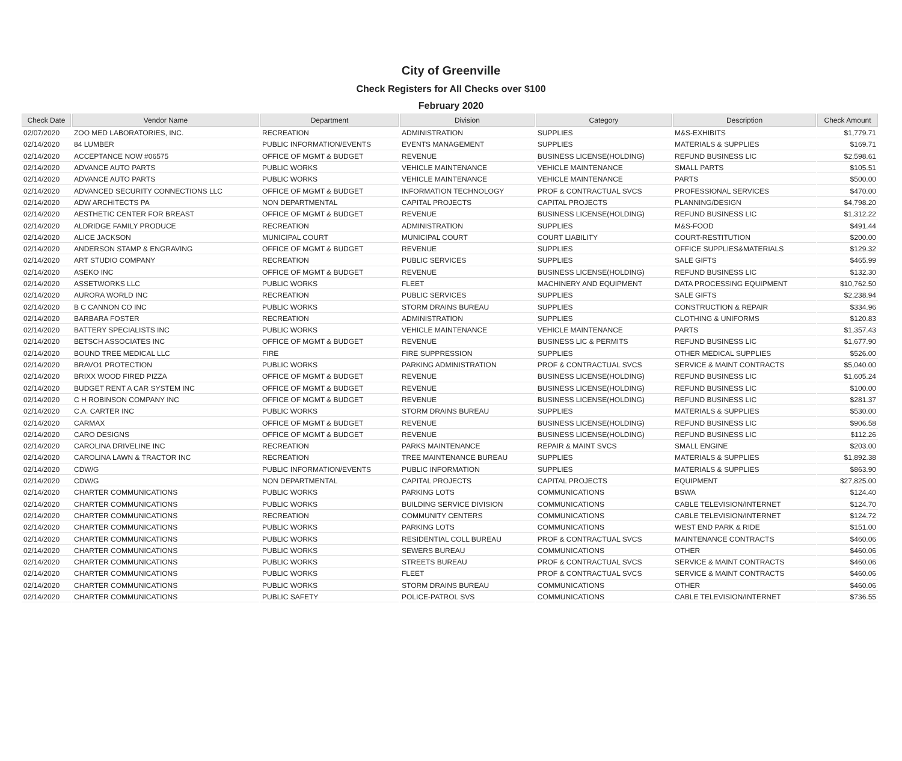City of Greenville
Check Registers for All Checks over $100
February 2020
| Check Date | Vendor Name | Department | Division | Category | Description | Check Amount |
| --- | --- | --- | --- | --- | --- | --- |
| 02/07/2020 | ZOO MED LABORATORIES, INC. | RECREATION | ADMINISTRATION | SUPPLIES | M&S-EXHIBITS | $1,779.71 |
| 02/14/2020 | 84 LUMBER | PUBLIC INFORMATION/EVENTS | EVENTS MANAGEMENT | SUPPLIES | MATERIALS & SUPPLIES | $169.71 |
| 02/14/2020 | ACCEPTANCE NOW #06575 | OFFICE OF MGMT & BUDGET | REVENUE | BUSINESS LICENSE(HOLDING) | REFUND BUSINESS LIC | $2,598.61 |
| 02/14/2020 | ADVANCE AUTO PARTS | PUBLIC WORKS | VEHICLE MAINTENANCE | VEHICLE MAINTENANCE | SMALL PARTS | $105.51 |
| 02/14/2020 | ADVANCE AUTO PARTS | PUBLIC WORKS | VEHICLE MAINTENANCE | VEHICLE MAINTENANCE | PARTS | $500.00 |
| 02/14/2020 | ADVANCED SECURITY CONNECTIONS LLC | OFFICE OF MGMT & BUDGET | INFORMATION TECHNOLOGY | PROF & CONTRACTUAL SVCS | PROFESSIONAL SERVICES | $470.00 |
| 02/14/2020 | ADW ARCHITECTS PA | NON DEPARTMENTAL | CAPITAL PROJECTS | CAPITAL PROJECTS | PLANNING/DESIGN | $4,798.20 |
| 02/14/2020 | AESTHETIC CENTER FOR BREAST | OFFICE OF MGMT & BUDGET | REVENUE | BUSINESS LICENSE(HOLDING) | REFUND BUSINESS LIC | $1,312.22 |
| 02/14/2020 | ALDRIDGE FAMILY PRODUCE | RECREATION | ADMINISTRATION | SUPPLIES | M&S-FOOD | $491.44 |
| 02/14/2020 | ALICE JACKSON | MUNICIPAL COURT | MUNICIPAL COURT | COURT LIABILITY | COURT-RESTITUTION | $200.00 |
| 02/14/2020 | ANDERSON STAMP & ENGRAVING | OFFICE OF MGMT & BUDGET | REVENUE | SUPPLIES | OFFICE SUPPLIES&MATERIALS | $129.32 |
| 02/14/2020 | ART STUDIO COMPANY | RECREATION | PUBLIC SERVICES | SUPPLIES | SALE GIFTS | $465.99 |
| 02/14/2020 | ASEKO INC | OFFICE OF MGMT & BUDGET | REVENUE | BUSINESS LICENSE(HOLDING) | REFUND BUSINESS LIC | $132.30 |
| 02/14/2020 | ASSETWORKS LLC | PUBLIC WORKS | FLEET | MACHINERY AND EQUIPMENT | DATA PROCESSING EQUIPMENT | $10,762.50 |
| 02/14/2020 | AURORA WORLD INC | RECREATION | PUBLIC SERVICES | SUPPLIES | SALE GIFTS | $2,238.94 |
| 02/14/2020 | B C CANNON CO INC | PUBLIC WORKS | STORM DRAINS BUREAU | SUPPLIES | CONSTRUCTION & REPAIR | $334.96 |
| 02/14/2020 | BARBARA FOSTER | RECREATION | ADMINISTRATION | SUPPLIES | CLOTHING & UNIFORMS | $120.83 |
| 02/14/2020 | BATTERY SPECIALISTS INC | PUBLIC WORKS | VEHICLE MAINTENANCE | VEHICLE MAINTENANCE | PARTS | $1,357.43 |
| 02/14/2020 | BETSCH ASSOCIATES INC | OFFICE OF MGMT & BUDGET | REVENUE | BUSINESS LIC & PERMITS | REFUND BUSINESS LIC | $1,677.90 |
| 02/14/2020 | BOUND TREE MEDICAL LLC | FIRE | FIRE SUPPRESSION | SUPPLIES | OTHER MEDICAL SUPPLIES | $526.00 |
| 02/14/2020 | BRAVO1 PROTECTION | PUBLIC WORKS | PARKING ADMINISTRATION | PROF & CONTRACTUAL SVCS | SERVICE & MAINT CONTRACTS | $5,040.00 |
| 02/14/2020 | BRIXX WOOD FIRED PIZZA | OFFICE OF MGMT & BUDGET | REVENUE | BUSINESS LICENSE(HOLDING) | REFUND BUSINESS LIC | $1,605.24 |
| 02/14/2020 | BUDGET RENT A CAR SYSTEM INC | OFFICE OF MGMT & BUDGET | REVENUE | BUSINESS LICENSE(HOLDING) | REFUND BUSINESS LIC | $100.00 |
| 02/14/2020 | C H ROBINSON COMPANY INC | OFFICE OF MGMT & BUDGET | REVENUE | BUSINESS LICENSE(HOLDING) | REFUND BUSINESS LIC | $281.37 |
| 02/14/2020 | C.A. CARTER INC | PUBLIC WORKS | STORM DRAINS BUREAU | SUPPLIES | MATERIALS & SUPPLIES | $530.00 |
| 02/14/2020 | CARMAX | OFFICE OF MGMT & BUDGET | REVENUE | BUSINESS LICENSE(HOLDING) | REFUND BUSINESS LIC | $906.58 |
| 02/14/2020 | CARO DESIGNS | OFFICE OF MGMT & BUDGET | REVENUE | BUSINESS LICENSE(HOLDING) | REFUND BUSINESS LIC | $112.26 |
| 02/14/2020 | CAROLINA DRIVELINE INC | RECREATION | PARKS MAINTENANCE | REPAIR & MAINT SVCS | SMALL ENGINE | $203.00 |
| 02/14/2020 | CAROLINA LAWN & TRACTOR INC | RECREATION | TREE MAINTENANCE BUREAU | SUPPLIES | MATERIALS & SUPPLIES | $1,892.38 |
| 02/14/2020 | CDW/G | PUBLIC INFORMATION/EVENTS | PUBLIC INFORMATION | SUPPLIES | MATERIALS & SUPPLIES | $863.90 |
| 02/14/2020 | CDW/G | NON DEPARTMENTAL | CAPITAL PROJECTS | CAPITAL PROJECTS | EQUIPMENT | $27,825.00 |
| 02/14/2020 | CHARTER COMMUNICATIONS | PUBLIC WORKS | PARKING LOTS | COMMUNICATIONS | BSWA | $124.40 |
| 02/14/2020 | CHARTER COMMUNICATIONS | PUBLIC WORKS | BUILDING SERVICE DIVISION | COMMUNICATIONS | CABLE TELEVISION/INTERNET | $124.70 |
| 02/14/2020 | CHARTER COMMUNICATIONS | RECREATION | COMMUNITY CENTERS | COMMUNICATIONS | CABLE TELEVISION/INTERNET | $124.72 |
| 02/14/2020 | CHARTER COMMUNICATIONS | PUBLIC WORKS | PARKING LOTS | COMMUNICATIONS | WEST END PARK & RIDE | $151.00 |
| 02/14/2020 | CHARTER COMMUNICATIONS | PUBLIC WORKS | RESIDENTIAL COLL BUREAU | PROF & CONTRACTUAL SVCS | MAINTENANCE CONTRACTS | $460.06 |
| 02/14/2020 | CHARTER COMMUNICATIONS | PUBLIC WORKS | SEWERS BUREAU | COMMUNICATIONS | OTHER | $460.06 |
| 02/14/2020 | CHARTER COMMUNICATIONS | PUBLIC WORKS | STREETS BUREAU | PROF & CONTRACTUAL SVCS | SERVICE & MAINT CONTRACTS | $460.06 |
| 02/14/2020 | CHARTER COMMUNICATIONS | PUBLIC WORKS | FLEET | PROF & CONTRACTUAL SVCS | SERVICE & MAINT CONTRACTS | $460.06 |
| 02/14/2020 | CHARTER COMMUNICATIONS | PUBLIC WORKS | STORM DRAINS BUREAU | COMMUNICATIONS | OTHER | $460.06 |
| 02/14/2020 | CHARTER COMMUNICATIONS | PUBLIC SAFETY | POLICE-PATROL SVS | COMMUNICATIONS | CABLE TELEVISION/INTERNET | $736.55 |